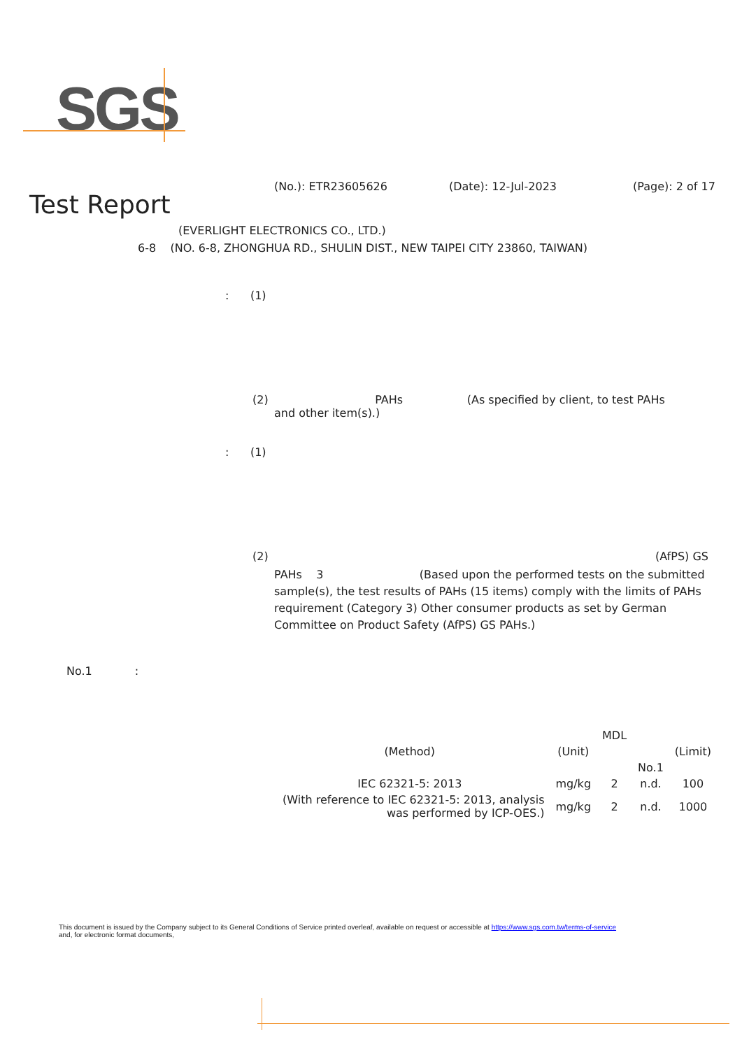SGS
(No.): ETR23605626 (Date): 12-Jul-2023 (Page): 2 of 17
Test Report
(EVERLIGHT ELECTRONICS CO., LTD.)
6-8 (NO. 6-8, ZHONGHUA RD., SHULIN DIST., NEW TAIPEI CITY 23860, TAIWAN)
: (1)
(2) PAHs (As specified by client, to test PAHs
and other item(s).)
: (1)
(2) (AfPS) GS
PAHs 3 (Based upon the performed tests on the submitted sample(s), the test results of PAHs (15 items) comply with the limits of PAHs requirement (Category 3) Other consumer products as set by German Committee on Product Safety (AfPS) GS PAHs.)
No.1 :
| | | MDL | | |
| (Method) | (Unit) | | | (Limit) |
| | | | No.1 | |
| IEC 62321-5: 2013 | mg/kg | 2 | n.d. | 100 |
| (With reference to IEC 62321-5: 2013, analysis was performed by ICP-OES.) | mg/kg | 2 | n.d. | 1000 |
This document is issued by the Company subject to its General Conditions of Service printed overleaf, available on request or accessible at https://www.sgs.com.tw/terms-of-service
and, for electronic format documents,